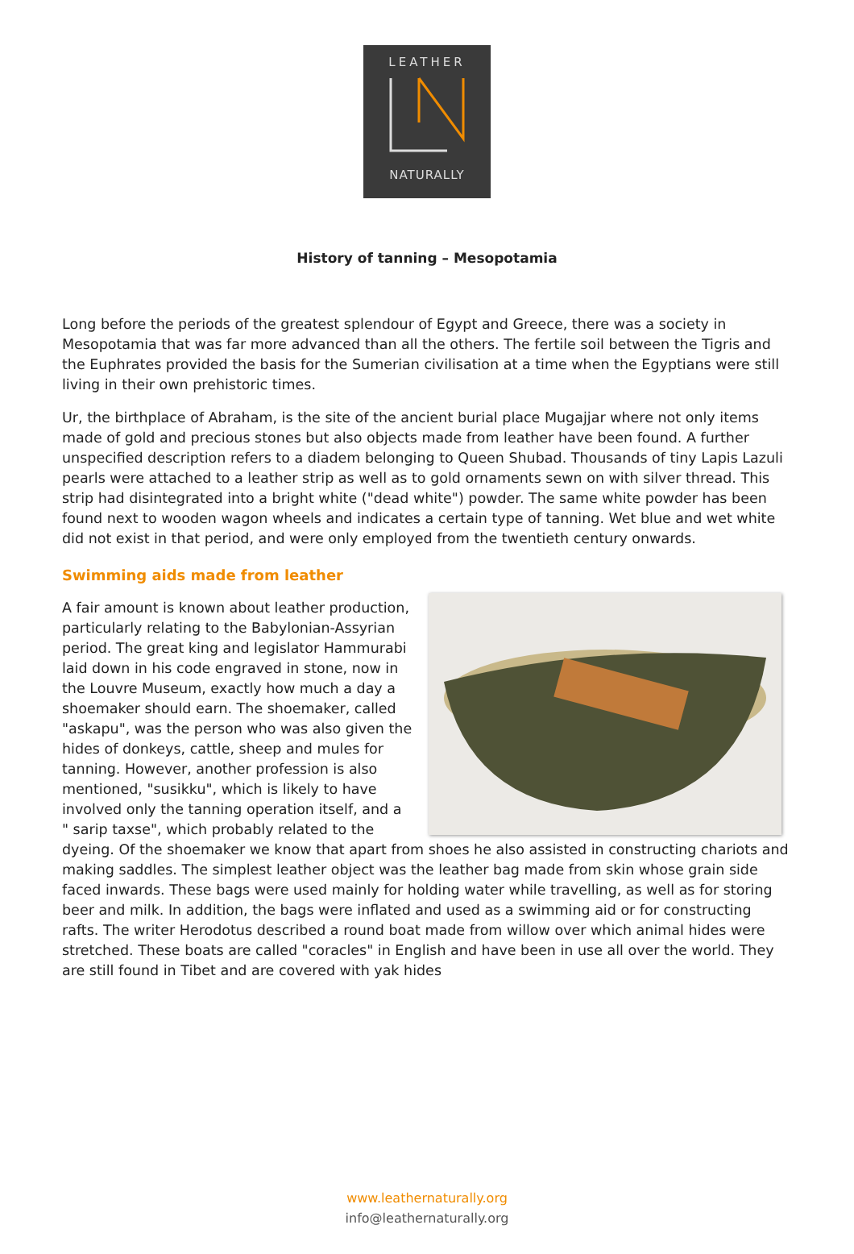LEATHER
NATURALLY
History of tanning – Mesopotamia
Long before the periods of the greatest splendour of Egypt and Greece, there was a society in Mesopotamia that was far more advanced than all the others. The fertile soil between the Tigris and the Euphrates provided the basis for the Sumerian civilisation at a time when the Egyptians were still living in their own prehistoric times.
Ur, the birthplace of Abraham, is the site of the ancient burial place Mugajjar where not only items made of gold and precious stones but also objects made from leather have been found. A further unspecified description refers to a diadem belonging to Queen Shubad. Thousands of tiny Lapis Lazuli pearls were attached to a leather strip as well as to gold ornaments sewn on with silver thread. This strip had disintegrated into a bright white ("dead white") powder. The same white powder has been found next to wooden wagon wheels and indicates a certain type of tanning. Wet blue and wet white did not exist in that period, and were only employed from the twentieth century onwards.
Swimming aids made from leather
A fair amount is known about leather production, particularly relating to the Babylonian-Assyrian period. The great king and legislator Hammurabi laid down in his code engraved in stone, now in the Louvre Museum, exactly how much a day a shoemaker should earn. The shoemaker, called "askapu", was the person who was also given the hides of donkeys, cattle, sheep and mules for tanning. However, another profession is also mentioned, "susikku", which is likely to have involved only the tanning operation itself, and a " sarip taxse", which probably related to the dyeing. Of the shoemaker we know that apart from shoes he also assisted in constructing chariots and making saddles. The simplest leather object was the leather bag made from skin whose grain side faced inwards. These bags were used mainly for holding water while travelling, as well as for storing beer and milk. In addition, the bags were inflated and used as a swimming aid or for constructing rafts. The writer Herodotus described a round boat made from willow over which animal hides were stretched. These boats are called "coracles" in English and have been in use all over the world. They are still found in Tibet and are covered with yak hides
www.leathernaturally.org
info@leathernaturally.org